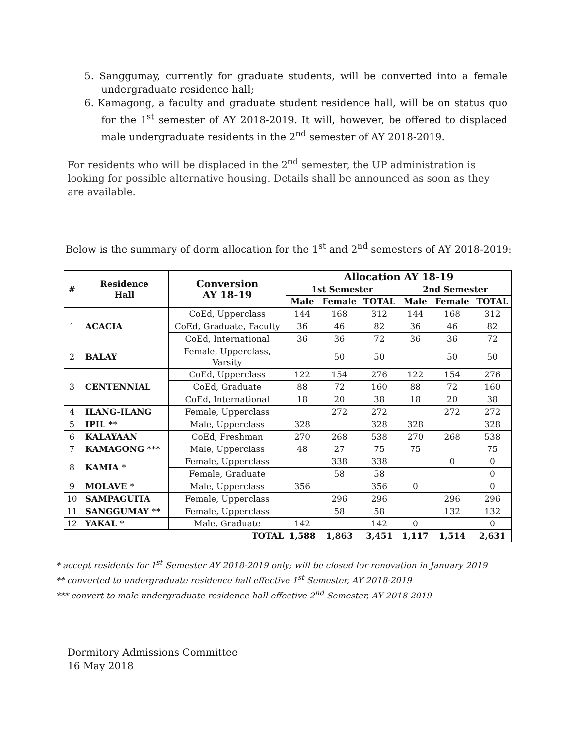5. Sanggumay, currently for graduate students, will be converted into a female undergraduate residence hall;
6. Kamagong, a faculty and graduate student residence hall, will be on status quo for the 1<sup>st</sup> semester of AY 2018-2019. It will, however, be offered to displaced male undergraduate residents in the 2<sup>nd</sup> semester of AY 2018-2019.
For residents who will be displaced in the 2<sup>nd</sup> semester, the UP administration is looking for possible alternative housing. Details shall be announced as soon as they are available.
Below is the summary of dorm allocation for the 1<sup>st</sup> and 2<sup>nd</sup> semesters of AY 2018-2019:
| # | Residence Hall | Conversion AY 18-19 | Allocation AY 18-19 | | | | | |
| --- | --- | --- | --- | --- | --- | --- | --- | --- |
| | | | 1st Semester | | | 2nd Semester | | |
| | | | Male | Female | TOTAL | Male | Female | TOTAL |
| 1 | ACACIA | CoEd, Upperclass | 144 | 168 | 312 | 144 | 168 | 312 |
| | | CoEd, Graduate, Faculty | 36 | 46 | 82 | 36 | 46 | 82 |
| | | CoEd, International | 36 | 36 | 72 | 36 | 36 | 72 |
| 2 | BALAY | Female, Upperclass, Varsity | | 50 | 50 | | 50 | 50 |
| 3 | CENTENNIAL | CoEd, Upperclass | 122 | 154 | 276 | 122 | 154 | 276 |
| | | CoEd, Graduate | 88 | 72 | 160 | 88 | 72 | 160 |
| | | CoEd, International | 18 | 20 | 38 | 18 | 20 | 38 |
| 4 | ILANG-ILANG | Female, Upperclass | | 272 | 272 | | 272 | 272 |
| 5 | IPIL ** | Male, Upperclass | 328 | | 328 | 328 | | 328 |
| 6 | KALAYAAN | CoEd, Freshman | 270 | 268 | 538 | 270 | 268 | 538 |
| 7 | KAMAGONG *** | Male, Upperclass | 48 | 27 | 75 | 75 | | 75 |
| 8 | KAMIA * | Female, Upperclass | | 338 | 338 | | 0 | 0 |
| | | Female, Graduate | | 58 | 58 | | | 0 |
| 9 | MOLAVE * | Male, Upperclass | 356 | | 356 | 0 | | 0 |
| 10 | SAMPAGUITA | Female, Upperclass | | 296 | 296 | | 296 | 296 |
| 11 | SANGGUMAY ** | Female, Upperclass | | 58 | 58 | | 132 | 132 |
| 12 | YAKAL * | Male, Graduate | 142 | | 142 | 0 | | 0 |
| TOTAL | | | 1,588 | 1,863 | 3,451 | 1,117 | 1,514 | 2,631 |
* accept residents for 1<sup>st</sup> Semester AY 2018-2019 only; will be closed for renovation in January 2019
** converted to undergraduate residence hall effective 1<sup>st</sup> Semester, AY 2018-2019
*** convert to male undergraduate residence hall effective 2<sup>nd</sup> Semester, AY 2018-2019
Dormitory Admissions Committee
16 May 2018